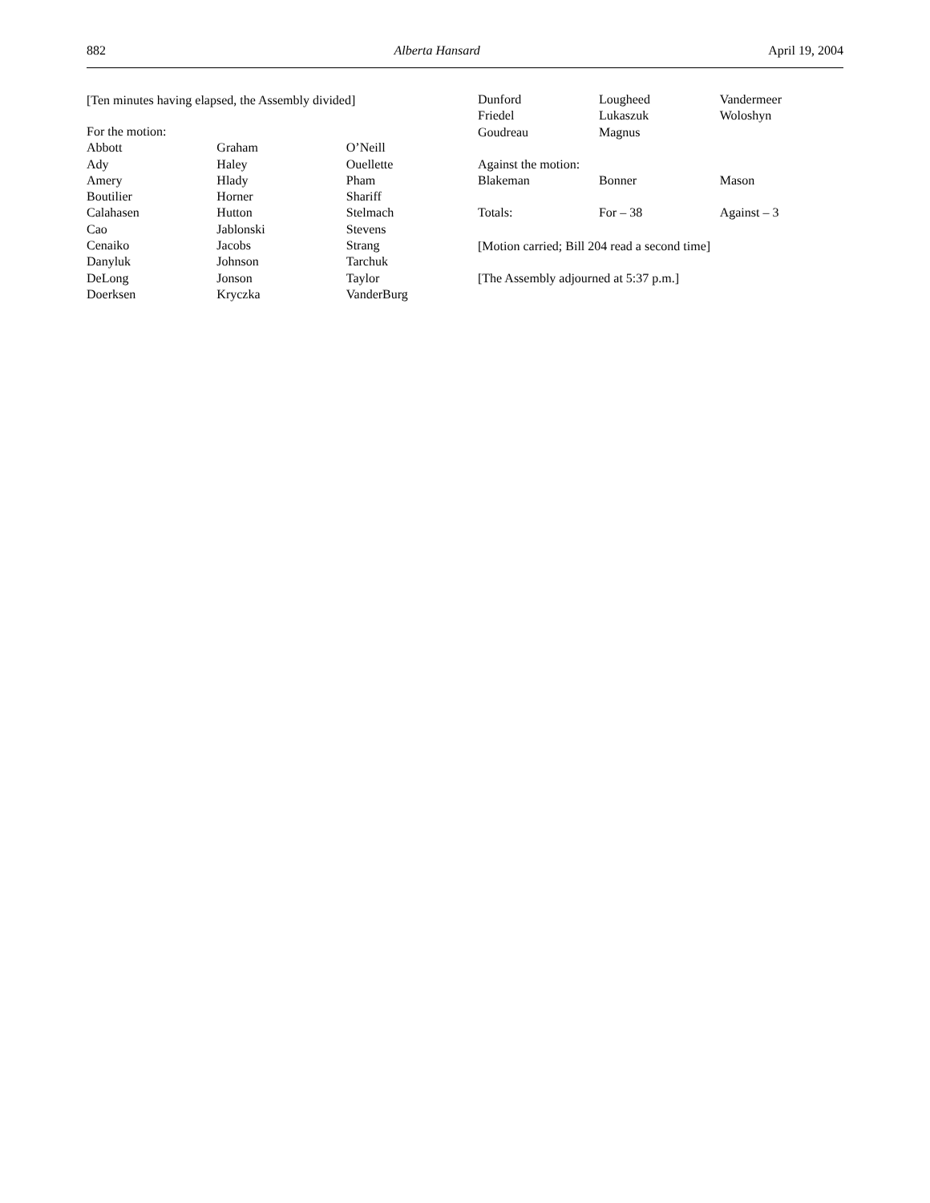882 Alberta Hansard April 19, 2004
[Ten minutes having elapsed, the Assembly divided]
| For the motion: | | |
| Abbott | Graham | O’Neill |
| Ady | Haley | Ouellette |
| Amery | Hlady | Pham |
| Boutilier | Horner | Shariff |
| Calahasen | Hutton | Stelmach |
| Cao | Jablonski | Stevens |
| Cenaiko | Jacobs | Strang |
| Danyluk | Johnson | Tarchuk |
| DeLong | Jonson | Taylor |
| Doerksen | Kryczka | VanderBurg |
| Dunford | Lougheed | Vandermeer |
| Friedel | Lukaszuk | Woloshyn |
| Goudreau | Magnus | |
| Against the motion: | | |
| Blakeman | Bonner | Mason |
| Totals: | For – 38 | Against – 3 |
[Motion carried; Bill 204 read a second time]
[The Assembly adjourned at 5:37 p.m.]